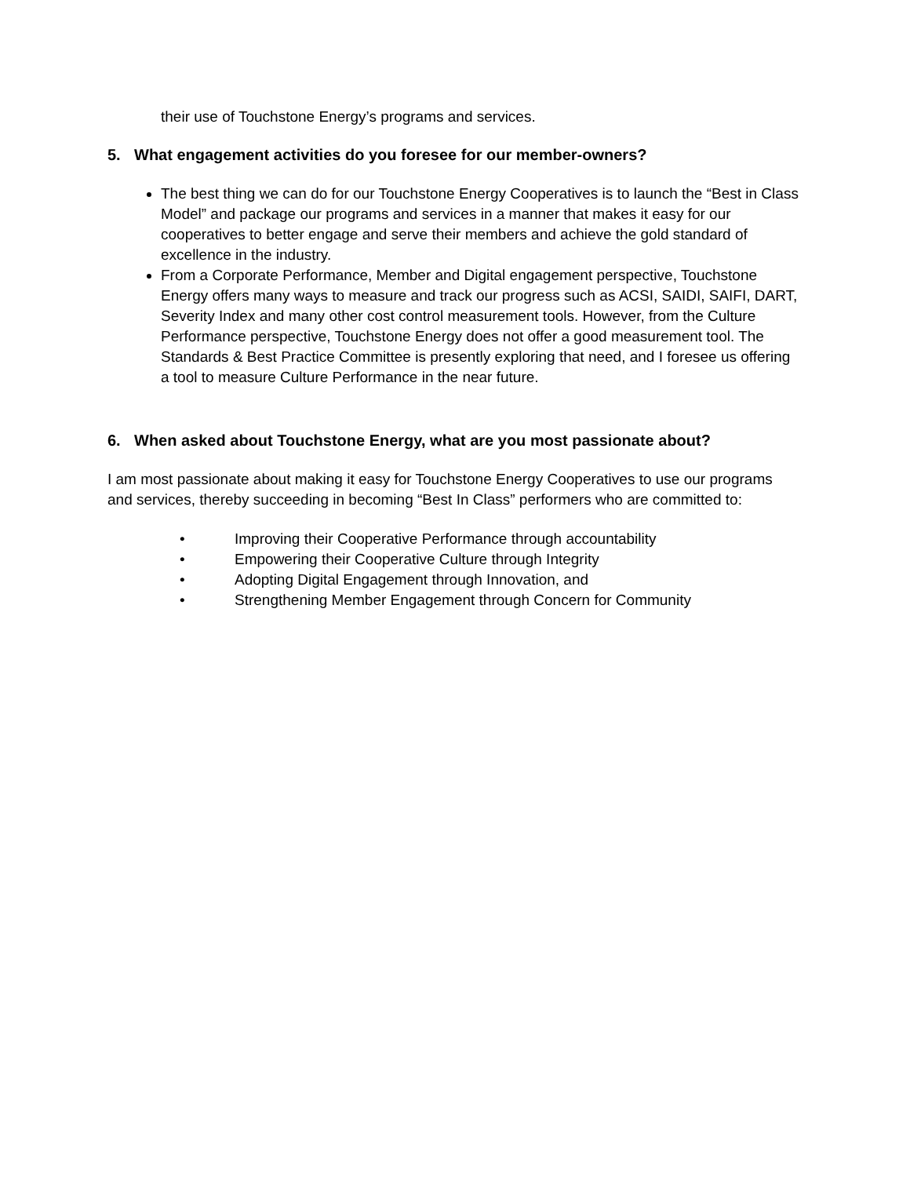their use of Touchstone Energy’s programs and services.
5. What engagement activities do you foresee for our member-owners?
The best thing we can do for our Touchstone Energy Cooperatives is to launch the “Best in Class Model” and package our programs and services in a manner that makes it easy for our cooperatives to better engage and serve their members and achieve the gold standard of excellence in the industry.
From a Corporate Performance, Member and Digital engagement perspective, Touchstone Energy offers many ways to measure and track our progress such as ACSI, SAIDI, SAIFI, DART, Severity Index and many other cost control measurement tools. However, from the Culture Performance perspective, Touchstone Energy does not offer a good measurement tool. The Standards & Best Practice Committee is presently exploring that need, and I foresee us offering a tool to measure Culture Performance in the near future.
6. When asked about Touchstone Energy, what are you most passionate about?
I am most passionate about making it easy for Touchstone Energy Cooperatives to use our programs and services, thereby succeeding in becoming “Best In Class” performers who are committed to:
• Improving their Cooperative Performance through accountability
• Empowering their Cooperative Culture through Integrity
• Adopting Digital Engagement through Innovation, and
• Strengthening Member Engagement through Concern for Community